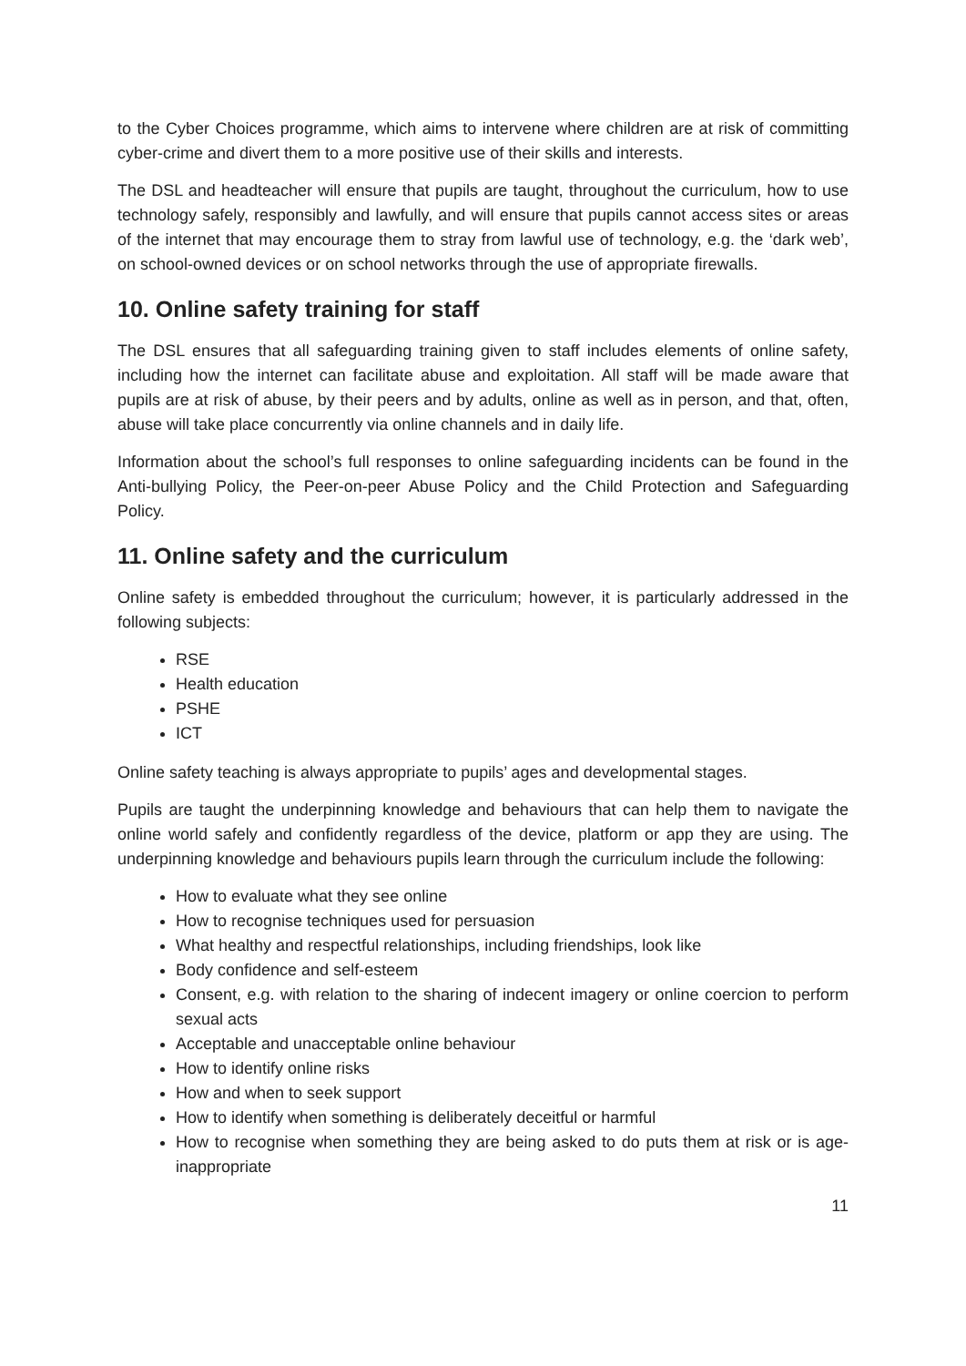to the Cyber Choices programme, which aims to intervene where children are at risk of committing cyber-crime and divert them to a more positive use of their skills and interests.
The DSL and headteacher will ensure that pupils are taught, throughout the curriculum, how to use technology safely, responsibly and lawfully, and will ensure that pupils cannot access sites or areas of the internet that may encourage them to stray from lawful use of technology, e.g. the ‘dark web’, on school-owned devices or on school networks through the use of appropriate firewalls.
10. Online safety training for staff
The DSL ensures that all safeguarding training given to staff includes elements of online safety, including how the internet can facilitate abuse and exploitation. All staff will be made aware that pupils are at risk of abuse, by their peers and by adults, online as well as in person, and that, often, abuse will take place concurrently via online channels and in daily life.
Information about the school’s full responses to online safeguarding incidents can be found in the Anti-bullying Policy, the Peer-on-peer Abuse Policy and the Child Protection and Safeguarding Policy.
11. Online safety and the curriculum
Online safety is embedded throughout the curriculum; however, it is particularly addressed in the following subjects:
RSE
Health education
PSHE
ICT
Online safety teaching is always appropriate to pupils’ ages and developmental stages.
Pupils are taught the underpinning knowledge and behaviours that can help them to navigate the online world safely and confidently regardless of the device, platform or app they are using. The underpinning knowledge and behaviours pupils learn through the curriculum include the following:
How to evaluate what they see online
How to recognise techniques used for persuasion
What healthy and respectful relationships, including friendships, look like
Body confidence and self-esteem
Consent, e.g. with relation to the sharing of indecent imagery or online coercion to perform sexual acts
Acceptable and unacceptable online behaviour
How to identify online risks
How and when to seek support
How to identify when something is deliberately deceitful or harmful
How to recognise when something they are being asked to do puts them at risk or is age-inappropriate
11